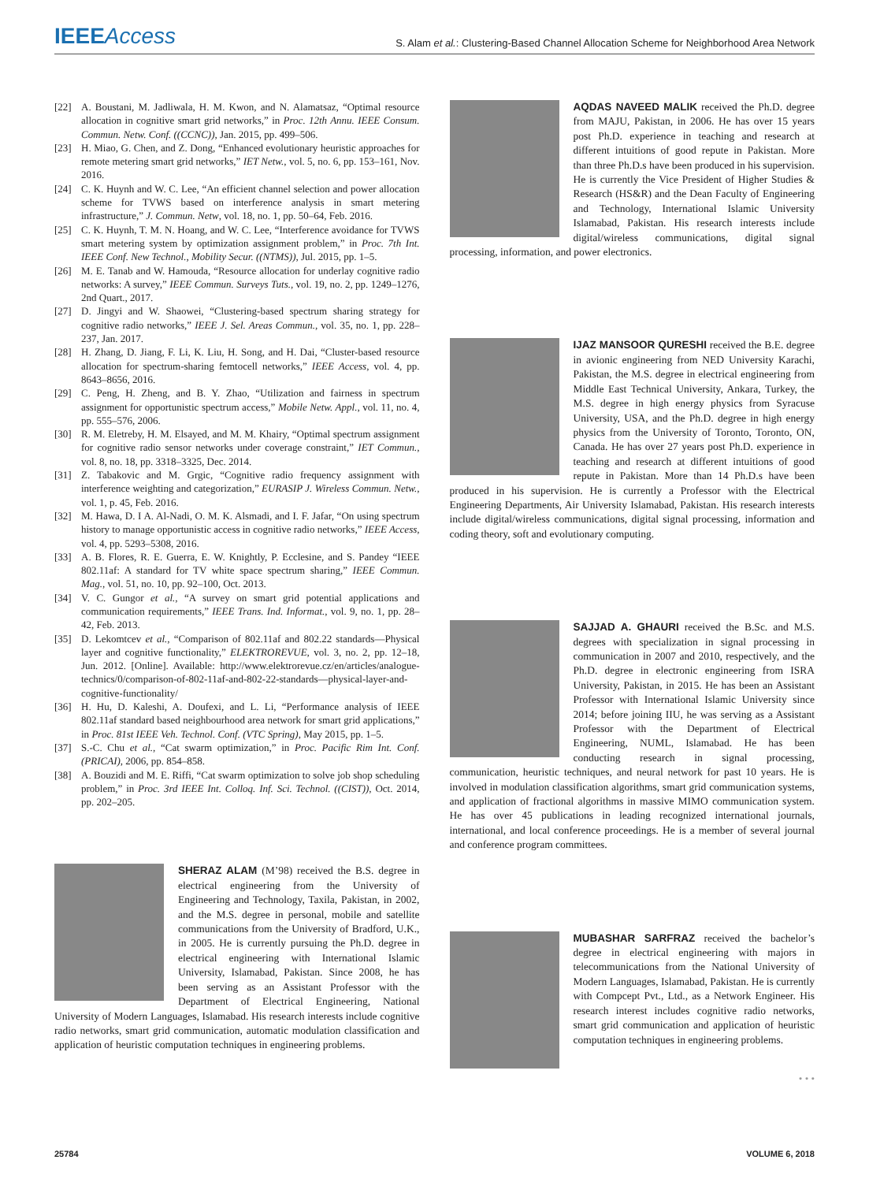IEEEAccess
S. Alam et al.: Clustering-Based Channel Allocation Scheme for Neighborhood Area Network
[22] A. Boustani, M. Jadliwala, H. M. Kwon, and N. Alamatsaz, “Optimal resource allocation in cognitive smart grid networks,” in Proc. 12th Annu. IEEE Consum. Commun. Netw. Conf. ((CCNC)), Jan. 2015, pp. 499–506.
[23] H. Miao, G. Chen, and Z. Dong, “Enhanced evolutionary heuristic approaches for remote metering smart grid networks,” IET Netw., vol. 5, no. 6, pp. 153–161, Nov. 2016.
[24] C. K. Huynh and W. C. Lee, “An efficient channel selection and power allocation scheme for TVWS based on interference analysis in smart metering infrastructure,” J. Commun. Netw, vol. 18, no. 1, pp. 50–64, Feb. 2016.
[25] C. K. Huynh, T. M. N. Hoang, and W. C. Lee, “Interference avoidance for TVWS smart metering system by optimization assignment problem,” in Proc. 7th Int. IEEE Conf. New Technol., Mobility Secur. ((NTMS)), Jul. 2015, pp. 1–5.
[26] M. E. Tanab and W. Hamouda, “Resource allocation for underlay cognitive radio networks: A survey,” IEEE Commun. Surveys Tuts., vol. 19, no. 2, pp. 1249–1276, 2nd Quart., 2017.
[27] D. Jingyi and W. Shaowei, “Clustering-based spectrum sharing strategy for cognitive radio networks,” IEEE J. Sel. Areas Commun., vol. 35, no. 1, pp. 228–237, Jan. 2017.
[28] H. Zhang, D. Jiang, F. Li, K. Liu, H. Song, and H. Dai, “Cluster-based resource allocation for spectrum-sharing femtocell networks,” IEEE Access, vol. 4, pp. 8643–8656, 2016.
[29] C. Peng, H. Zheng, and B. Y. Zhao, “Utilization and fairness in spectrum assignment for opportunistic spectrum access,” Mobile Netw. Appl., vol. 11, no. 4, pp. 555–576, 2006.
[30] R. M. Eletreby, H. M. Elsayed, and M. M. Khairy, “Optimal spectrum assignment for cognitive radio sensor networks under coverage constraint,” IET Commun., vol. 8, no. 18, pp. 3318–3325, Dec. 2014.
[31] Z. Tabakovic and M. Grgic, “Cognitive radio frequency assignment with interference weighting and categorization,” EURASIP J. Wireless Commun. Netw., vol. 1, p. 45, Feb. 2016.
[32] M. Hawa, D. I A. Al-Nadi, O. M. K. Alsmadi, and I. F. Jafar, “On using spectrum history to manage opportunistic access in cognitive radio networks,” IEEE Access, vol. 4, pp. 5293–5308, 2016.
[33] A. B. Flores, R. E. Guerra, E. W. Knightly, P. Ecclesine, and S. Pandey “IEEE 802.11af: A standard for TV white space spectrum sharing,” IEEE Commun. Mag., vol. 51, no. 10, pp. 92–100, Oct. 2013.
[34] V. C. Gungor et al., “A survey on smart grid potential applications and communication requirements,” IEEE Trans. Ind. Informat., vol. 9, no. 1, pp. 28–42, Feb. 2013.
[35] D. Lekomtcev et al., “Comparison of 802.11af and 802.22 standards—Physical layer and cognitive functionality,” ELEKTROREVUE, vol. 3, no. 2, pp. 12–18, Jun. 2012. [Online]. Available: http://www.elektrorevue.cz/en/articles/analogue-technics/0/comparison-of-802-11af-and-802-22-standards—physical-layer-and-cognitive-functionality/
[36] H. Hu, D. Kaleshi, A. Doufexi, and L. Li, “Performance analysis of IEEE 802.11af standard based neighbourhood area network for smart grid applications,” in Proc. 81st IEEE Veh. Technol. Conf. (VTC Spring), May 2015, pp. 1–5.
[37] S.-C. Chu et al., “Cat swarm optimization,” in Proc. Pacific Rim Int. Conf. (PRICAI), 2006, pp. 854–858.
[38] A. Bouzidi and M. E. Riffi, “Cat swarm optimization to solve job shop scheduling problem,” in Proc. 3rd IEEE Int. Colloq. Inf. Sci. Technol. ((CIST)), Oct. 2014, pp. 202–205.
SHERAZ ALAM (M’98) received the B.S. degree in electrical engineering from the University of Engineering and Technology, Taxila, Pakistan, in 2002, and the M.S. degree in personal, mobile and satellite communications from the University of Bradford, U.K., in 2005. He is currently pursuing the Ph.D. degree in electrical engineering with International Islamic University, Islamabad, Pakistan. Since 2008, he has been serving as an Assistant Professor with the Department of Electrical Engineering, National University of Modern Languages, Islamabad. His research interests include cognitive radio networks, smart grid communication, automatic modulation classification and application of heuristic computation techniques in engineering problems.
AQDAS NAVEED MALIK received the Ph.D. degree from MAJU, Pakistan, in 2006. He has over 15 years post Ph.D. experience in teaching and research at different intuitions of good repute in Pakistan. More than three Ph.D.s have been produced in his supervision. He is currently the Vice President of Higher Studies & Research (HS&R) and the Dean Faculty of Engineering and Technology, International Islamic University Islamabad, Pakistan. His research interests include digital/wireless communications, digital signal processing, information, and power electronics.
IJAZ MANSOOR QURESHI received the B.E. degree in avionic engineering from NED University Karachi, Pakistan, the M.S. degree in electrical engineering from Middle East Technical University, Ankara, Turkey, the M.S. degree in high energy physics from Syracuse University, USA, and the Ph.D. degree in high energy physics from the University of Toronto, Toronto, ON, Canada. He has over 27 years post Ph.D. experience in teaching and research at different intuitions of good repute in Pakistan. More than 14 Ph.D.s have been produced in his supervision. He is currently a Professor with the Electrical Engineering Departments, Air University Islamabad, Pakistan. His research interests include digital/wireless communications, digital signal processing, information and coding theory, soft and evolutionary computing.
SAJJAD A. GHAURI received the B.Sc. and M.S. degrees with specialization in signal processing in communication in 2007 and 2010, respectively, and the Ph.D. degree in electronic engineering from ISRA University, Pakistan, in 2015. He has been an Assistant Professor with International Islamic University since 2014; before joining IIU, he was serving as a Assistant Professor with the Department of Electrical Engineering, NUML, Islamabad. He has been conducting research in signal processing, communication, heuristic techniques, and neural network for past 10 years. He is involved in modulation classification algorithms, smart grid communication systems, and application of fractional algorithms in massive MIMO communication system. He has over 45 publications in leading recognized international journals, international, and local conference proceedings. He is a member of several journal and conference program committees.
MUBASHAR SARFRAZ received the bachelor’s degree in electrical engineering with majors in telecommunications from the National University of Modern Languages, Islamabad, Pakistan. He is currently with Compcept Pvt., Ltd., as a Network Engineer. His research interest includes cognitive radio networks, smart grid communication and application of heuristic computation techniques in engineering problems.
• • •
25784 VOLUME 6, 2018